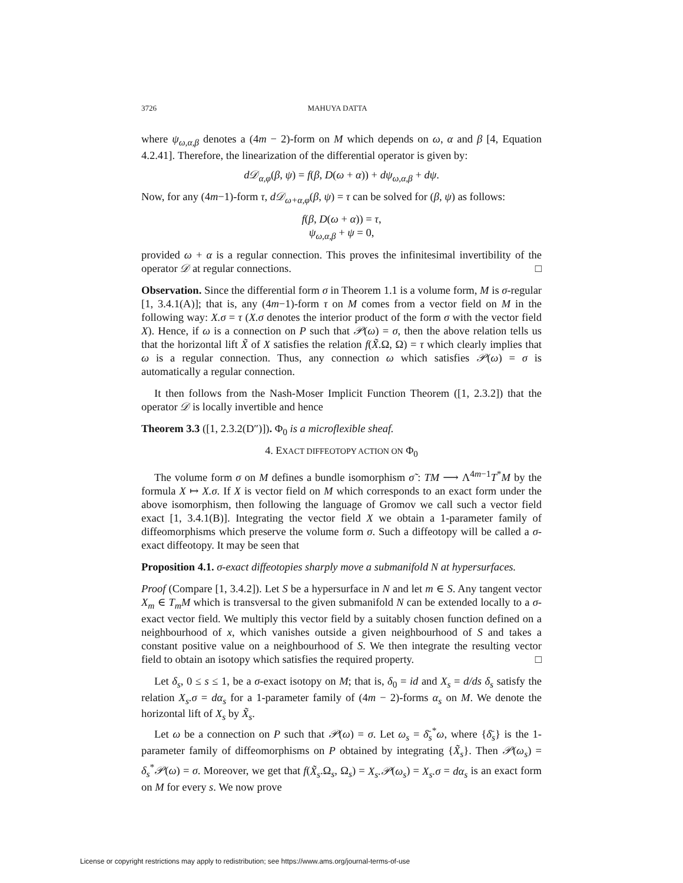3726 MAHUYA DATTA
where ψ<sub>ω,α,β</sub> denotes a (4m − 2)-form on M which depends on ω, α and β [4, Equation 4.2.41]. Therefore, the linearization of the differential operator is given by:
d𝒟<sub>α,φ</sub>(β, ψ) = f(β, D(ω + α)) + dψ<sub>ω,α,β</sub> + dψ.
Now, for any (4m−1)-form τ, d𝒟<sub>ω+α,φ</sub>(β, ψ) = τ can be solved for (β, ψ) as follows:
f(β, D(ω + α)) = τ,
ψ<sub>ω,α,β</sub> + ψ = 0,
provided ω + α is a regular connection. This proves the infinitesimal invertibility of the operator 𝒟 at regular connections. □
Observation. Since the differential form σ in Theorem 1.1 is a volume form, M is σ-regular [1, 3.4.1(A)]; that is, any (4m−1)-form τ on M comes from a vector field on M in the following way: X.σ = τ (X.σ denotes the interior product of the form σ with the vector field X). Hence, if ω is a connection on P such that 𝒫(ω) = σ, then the above relation tells us that the horizontal lift X̃ of X satisfies the relation f(X̃.Ω, Ω) = τ which clearly implies that ω is a regular connection. Thus, any connection ω which satisfies 𝒫(ω) = σ is automatically a regular connection.
It then follows from the Nash-Moser Implicit Function Theorem ([1, 2.3.2]) that the operator 𝒟 is locally invertible and hence
Theorem 3.3 ([1, 2.3.2(D″)]). Φ<sub>0</sub> is a microflexible sheaf.
4. EXACT DIFFEOTOPY ACTION ON Φ<sub>0</sub>
The volume form σ on M defines a bundle isomorphism σ̃ : TM ⟶ Λ<sup>4m−1</sup>T<sup>*</sup>M by the formula X ↦ X.σ. If X is vector field on M which corresponds to an exact form under the above isomorphism, then following the language of Gromov we call such a vector field exact [1, 3.4.1(B)]. Integrating the vector field X we obtain a 1-parameter family of diffeomorphisms which preserve the volume form σ. Such a diffeotopy will be called a σ-exact diffeotopy. It may be seen that
Proposition 4.1. σ-exact diffeotopies sharply move a submanifold N at hypersurfaces.
Proof (Compare [1, 3.4.2]). Let S be a hypersurface in N and let m ∈ S. Any tangent vector X<sub>m</sub> ∈ T<sub>m</sub>M which is transversal to the given submanifold N can be extended locally to a σ-exact vector field. We multiply this vector field by a suitably chosen function defined on a neighbourhood of x, which vanishes outside a given neighbourhood of S and takes a constant positive value on a neighbourhood of S. We then integrate the resulting vector field to obtain an isotopy which satisfies the required property. □
Let δ<sub>s</sub>, 0 ≤ s ≤ 1, be a σ-exact isotopy on M; that is, δ<sub>0</sub> = id and X<sub>s</sub> = d/ds δ<sub>s</sub> satisfy the relation X<sub>s</sub>.σ = dα<sub>s</sub> for a 1-parameter family of (4m − 2)-forms α<sub>s</sub> on M. We denote the horizontal lift of X<sub>s</sub> by X̃<sub>s</sub>.
Let ω be a connection on P such that 𝒫(ω) = σ. Let ω<sub>s</sub> = δ̄<sub>s</sub><sup>*</sup>ω, where {δ̄<sub>s</sub>} is the 1-parameter family of diffeomorphisms on P obtained by integrating {X̃<sub>s</sub>}. Then 𝒫(ω<sub>s</sub>) = δ<sub>s</sub><sup>*</sup>𝒫(ω) = σ. Moreover, we get that f(X̃<sub>s</sub>.Ω<sub>s</sub>, Ω<sub>s</sub>) = X<sub>s</sub>.𝒫(ω<sub>s</sub>) = X<sub>s</sub>.σ = dα<sub>s</sub> is an exact form on M for every s. We now prove
License or copyright restrictions may apply to redistribution; see https://www.ams.org/journal-terms-of-use